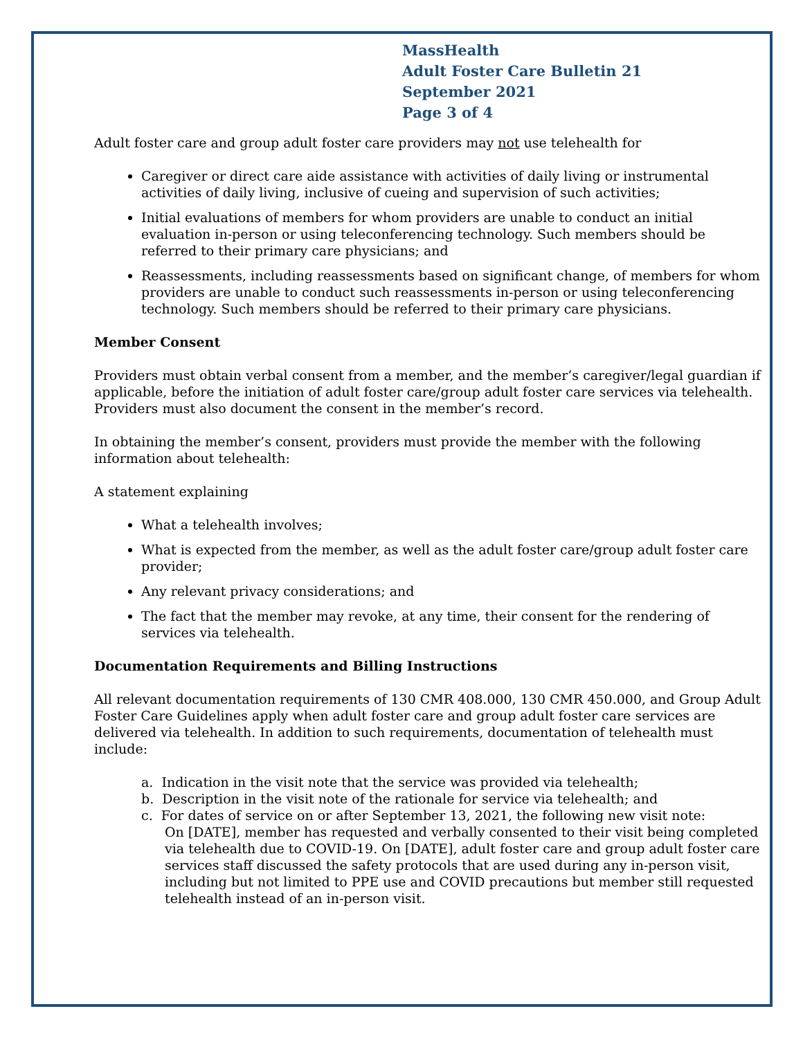MassHealth
Adult Foster Care Bulletin 21
September 2021
Page 3 of 4
Adult foster care and group adult foster care providers may not use telehealth for
Caregiver or direct care aide assistance with activities of daily living or instrumental activities of daily living, inclusive of cueing and supervision of such activities;
Initial evaluations of members for whom providers are unable to conduct an initial evaluation in-person or using teleconferencing technology. Such members should be referred to their primary care physicians; and
Reassessments, including reassessments based on significant change, of members for whom providers are unable to conduct such reassessments in-person or using teleconferencing technology. Such members should be referred to their primary care physicians.
Member Consent
Providers must obtain verbal consent from a member, and the member’s caregiver/legal guardian if applicable, before the initiation of adult foster care/group adult foster care services via telehealth. Providers must also document the consent in the member’s record.
In obtaining the member’s consent, providers must provide the member with the following information about telehealth:
A statement explaining
What a telehealth involves;
What is expected from the member, as well as the adult foster care/group adult foster care provider;
Any relevant privacy considerations; and
The fact that the member may revoke, at any time, their consent for the rendering of services via telehealth.
Documentation Requirements and Billing Instructions
All relevant documentation requirements of 130 CMR 408.000, 130 CMR 450.000, and Group Adult Foster Care Guidelines apply when adult foster care and group adult foster care services are delivered via telehealth. In addition to such requirements, documentation of telehealth must include:
a. Indication in the visit note that the service was provided via telehealth;
b. Description in the visit note of the rationale for service via telehealth; and
c. For dates of service on or after September 13, 2021, the following new visit note:
On [DATE], member has requested and verbally consented to their visit being completed via telehealth due to COVID-19. On [DATE], adult foster care and group adult foster care services staff discussed the safety protocols that are used during any in-person visit, including but not limited to PPE use and COVID precautions but member still requested telehealth instead of an in-person visit.